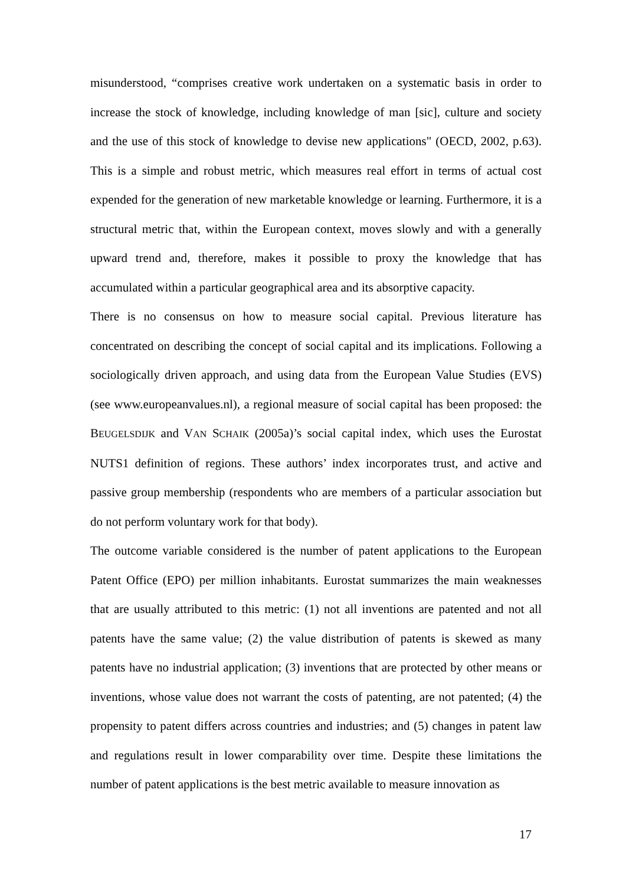misunderstood, “comprises creative work undertaken on a systematic basis in order to increase the stock of knowledge, including knowledge of man [sic], culture and society and the use of this stock of knowledge to devise new applications" (OECD, 2002, p.63). This is a simple and robust metric, which measures real effort in terms of actual cost expended for the generation of new marketable knowledge or learning. Furthermore, it is a structural metric that, within the European context, moves slowly and with a generally upward trend and, therefore, makes it possible to proxy the knowledge that has accumulated within a particular geographical area and its absorptive capacity.
There is no consensus on how to measure social capital. Previous literature has concentrated on describing the concept of social capital and its implications. Following a sociologically driven approach, and using data from the European Value Studies (EVS) (see www.europeanvalues.nl), a regional measure of social capital has been proposed: the BEUGELSDIJK and VAN SCHAIK (2005a)’s social capital index, which uses the Eurostat NUTS1 definition of regions. These authors’ index incorporates trust, and active and passive group membership (respondents who are members of a particular association but do not perform voluntary work for that body).
The outcome variable considered is the number of patent applications to the European Patent Office (EPO) per million inhabitants. Eurostat summarizes the main weaknesses that are usually attributed to this metric: (1) not all inventions are patented and not all patents have the same value; (2) the value distribution of patents is skewed as many patents have no industrial application; (3) inventions that are protected by other means or inventions, whose value does not warrant the costs of patenting, are not patented; (4) the propensity to patent differs across countries and industries; and (5) changes in patent law and regulations result in lower comparability over time. Despite these limitations the number of patent applications is the best metric available to measure innovation as
17